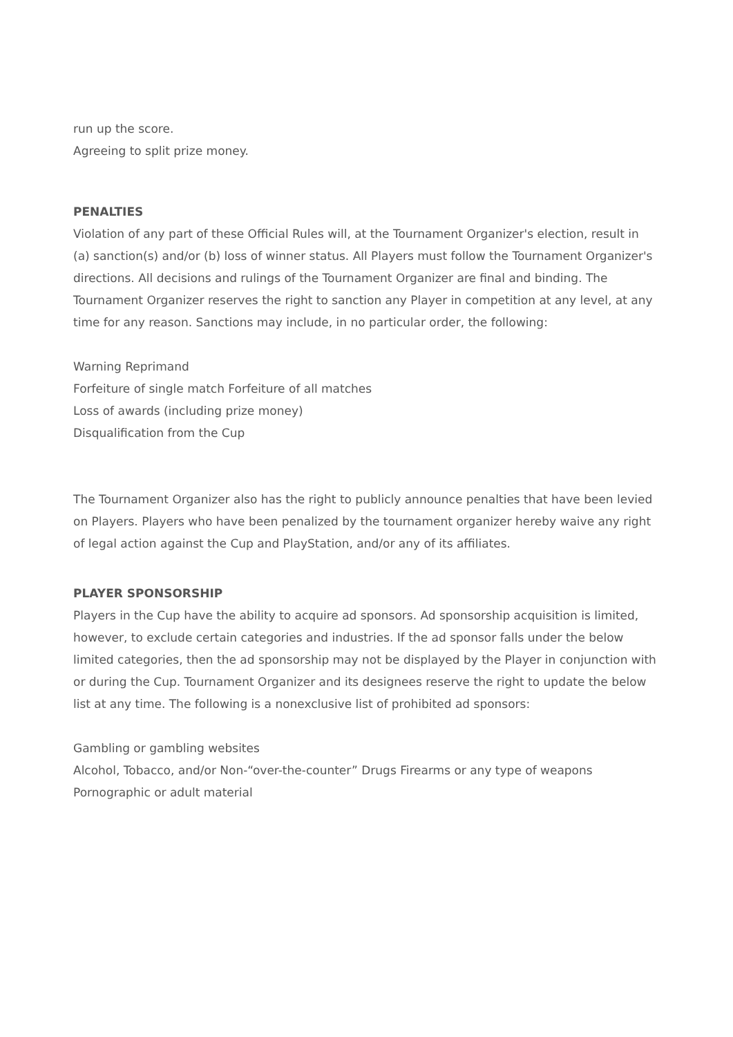run up the score.
Agreeing to split prize money.
PENALTIES
Violation of any part of these Official Rules will, at the Tournament Organizer's election, result in (a) sanction(s) and/or (b) loss of winner status. All Players must follow the Tournament Organizer's directions. All decisions and rulings of the Tournament Organizer are final and binding. The Tournament Organizer reserves the right to sanction any Player in competition at any level, at any time for any reason. Sanctions may include, in no particular order, the following:
Warning Reprimand
Forfeiture of single match Forfeiture of all matches
Loss of awards (including prize money)
Disqualification from the Cup
The Tournament Organizer also has the right to publicly announce penalties that have been levied on Players. Players who have been penalized by the tournament organizer hereby waive any right of legal action against the Cup and PlayStation, and/or any of its affiliates.
PLAYER SPONSORSHIP
Players in the Cup have the ability to acquire ad sponsors. Ad sponsorship acquisition is limited, however, to exclude certain categories and industries. If the ad sponsor falls under the below limited categories, then the ad sponsorship may not be displayed by the Player in conjunction with or during the Cup. Tournament Organizer and its designees reserve the right to update the below list at any time. The following is a nonexclusive list of prohibited ad sponsors:
Gambling or gambling websites
Alcohol, Tobacco, and/or Non-“over-the-counter” Drugs Firearms or any type of weapons
Pornographic or adult material